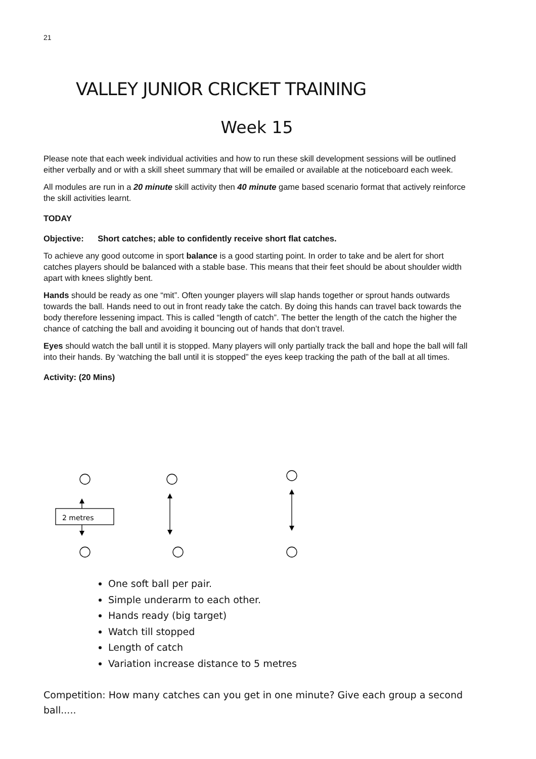21
VALLEY JUNIOR CRICKET TRAINING
Week 15
Please note that each week individual activities and how to run these skill development sessions will be outlined either verbally and or with a skill sheet summary that will be emailed or available at the noticeboard each week.
All modules are run in a 20 minute skill activity then 40 minute game based scenario format that actively reinforce the skill activities learnt.
TODAY
Objective: Short catches; able to confidently receive short flat catches.
To achieve any good outcome in sport balance is a good starting point. In order to take and be alert for short catches players should be balanced with a stable base. This means that their feet should be about shoulder width apart with knees slightly bent.
Hands should be ready as one “mit”. Often younger players will slap hands together or sprout hands outwards towards the ball. Hands need to out in front ready take the catch. By doing this hands can travel back towards the body therefore lessening impact. This is called “length of catch”. The better the length of the catch the higher the chance of catching the ball and avoiding it bouncing out of hands that don’t travel.
Eyes should watch the ball until it is stopped. Many players will only partially track the ball and hope the ball will fall into their hands. By ‘watching the ball until it is stopped” the eyes keep tracking the path of the ball at all times.
Activity: (20 Mins)
2 metres
One soft ball per pair.
Simple underarm to each other.
Hands ready (big target)
Watch till stopped
Length of catch
Variation increase distance to 5 metres
Competition: How many catches can you get in one minute? Give each group a second ball.....